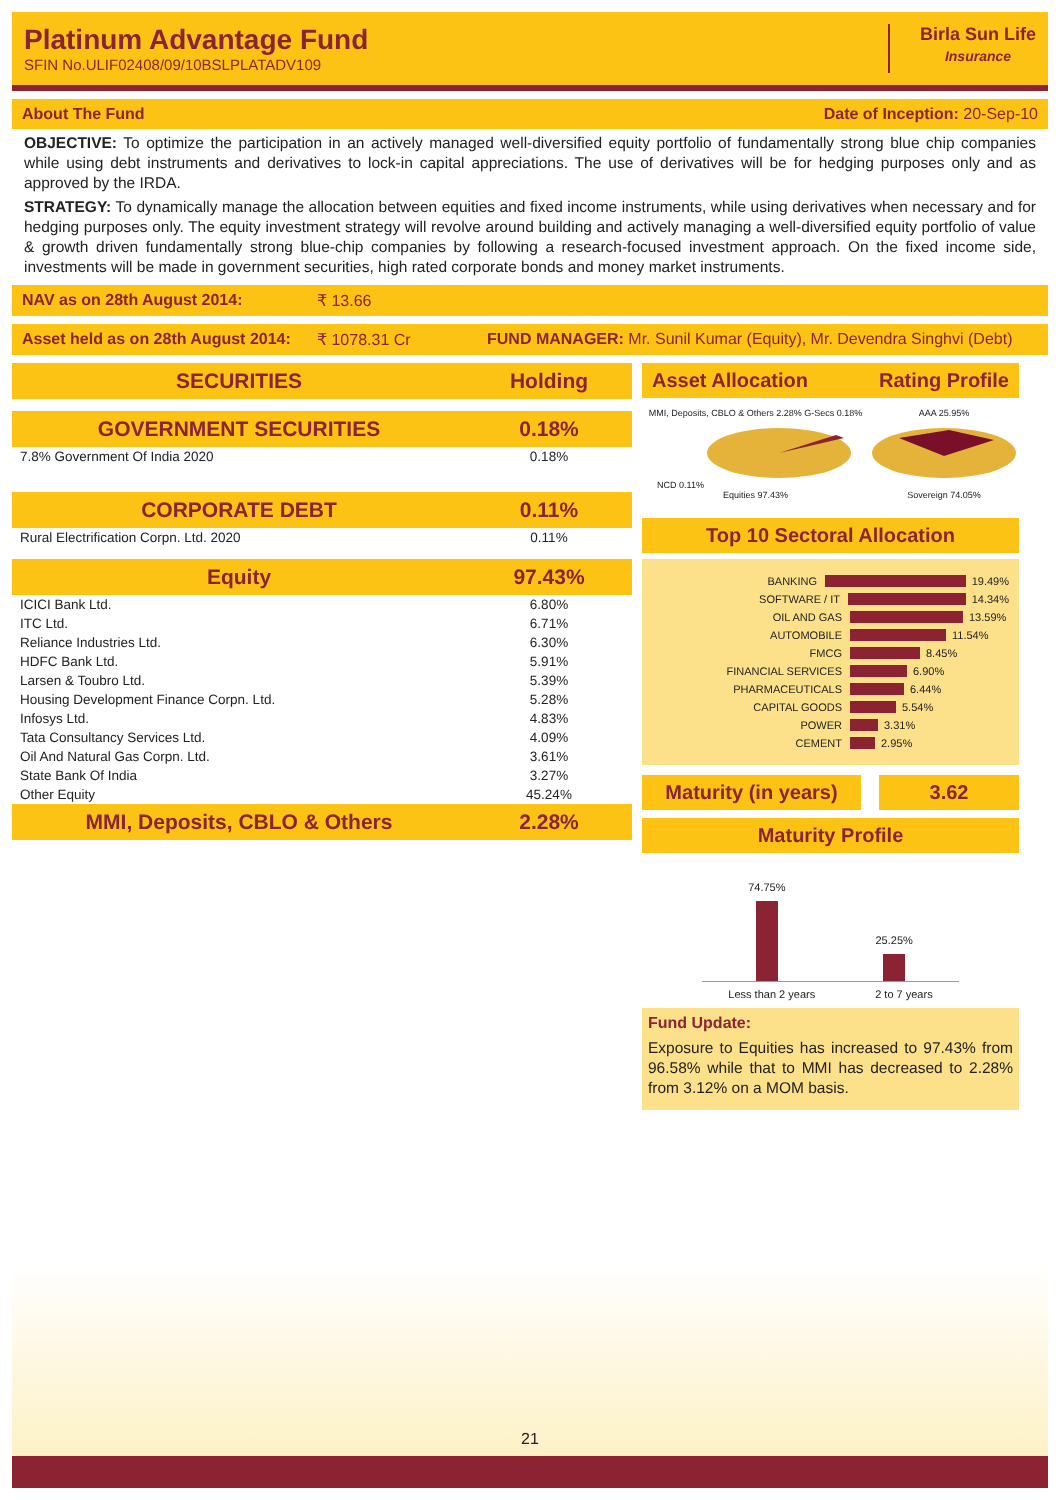Platinum Advantage Fund
SFIN No.ULIF02408/09/10BSLPLATADV109
Birla Sun Life
Insurance
About The Fund Date of Inception: 20-Sep-10
OBJECTIVE: To optimize the participation in an actively managed well-diversified equity portfolio of fundamentally strong blue chip companies while using debt instruments and derivatives to lock-in capital appreciations. The use of derivatives will be for hedging purposes only and as approved by the IRDA.
STRATEGY: To dynamically manage the allocation between equities and fixed income instruments, while using derivatives when necessary and for hedging purposes only. The equity investment strategy will revolve around building and actively managing a well-diversified equity portfolio of value & growth driven fundamentally strong blue-chip companies by following a research-focused investment approach. On the fixed income side, investments will be made in government securities, high rated corporate bonds and money market instruments.
NAV as on 28th August 2014: ₹ 13.66
Asset held as on 28th August 2014: ₹ 1078.31 Cr FUND MANAGER: Mr. Sunil Kumar (Equity), Mr. Devendra Singhvi (Debt)
| SECURITIES | Holding |
| --- | --- |
| GOVERNMENT SECURITIES | 0.18% |
| 7.8% Government Of India 2020 | 0.18% |
| CORPORATE DEBT | 0.11% |
| Rural Electrification Corpn. Ltd. 2020 | 0.11% |
| Equity | 97.43% |
| ICICI Bank Ltd. | 6.80% |
| ITC Ltd. | 6.71% |
| Reliance Industries Ltd. | 6.30% |
| HDFC Bank Ltd. | 5.91% |
| Larsen & Toubro Ltd. | 5.39% |
| Housing Development Finance Corpn. Ltd. | 5.28% |
| Infosys Ltd. | 4.83% |
| Tata Consultancy Services Ltd. | 4.09% |
| Oil And Natural Gas Corpn. Ltd. | 3.61% |
| State Bank Of India | 3.27% |
| Other Equity | 45.24% |
| MMI, Deposits, CBLO & Others | 2.28% |
Asset Allocation Rating Profile
MMI, Deposits, CBLO & Others 2.28% G-Secs 0.18% NCD 0.11%
Equities 97.43%
AAA 25.95%
Sovereign 74.05%
Top 10 Sectoral Allocation
BANKING 19.49%
SOFTWARE / IT 14.34%
OIL AND GAS 13.59%
AUTOMOBILE 11.54%
FMCG 8.45%
FINANCIAL SERVICES 6.90%
PHARMACEUTICALS 6.44%
CAPITAL GOODS 5.54%
POWER 3.31%
CEMENT 2.95%
Maturity (in years) 3.62
Maturity Profile
74.75%
25.25%
Less than 2 years 2 to 7 years
Fund Update:
Exposure to Equities has increased to 97.43% from 96.58% while that to MMI has decreased to 2.28% from 3.12% on a MOM basis.
21